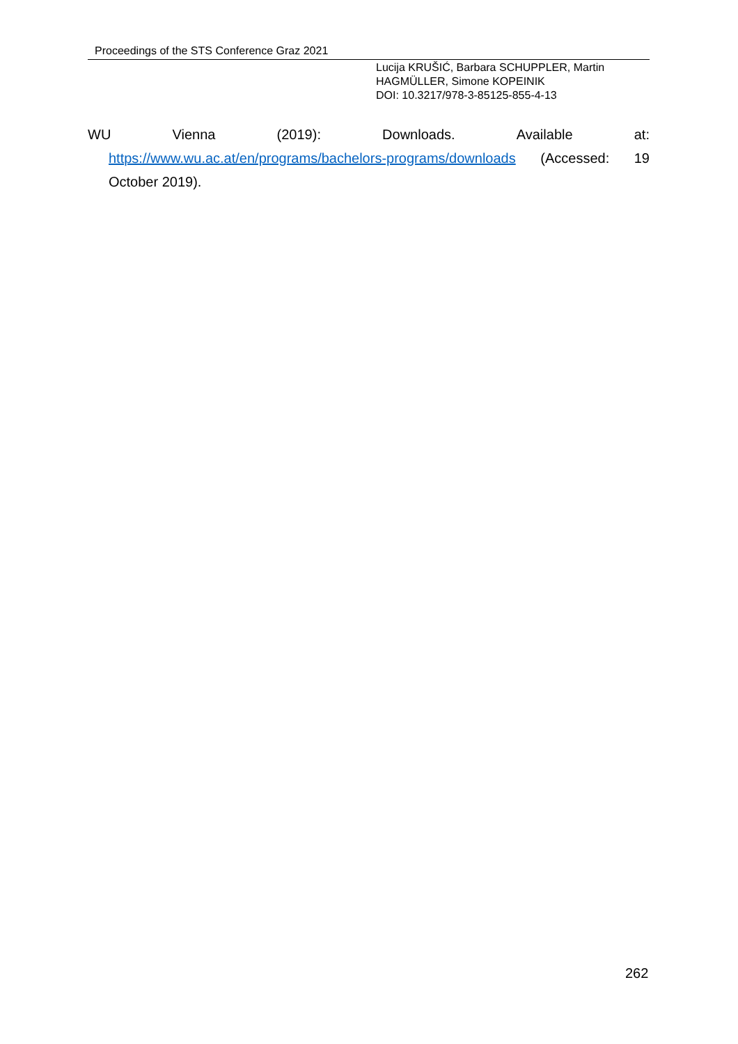Proceedings of the STS Conference Graz 2021
Lucija KRUŠIĆ, Barbara SCHUPPLER, Martin
HAGMÜLLER, Simone KOPEINIK
DOI: 10.3217/978-3-85125-855-4-13
WU Vienna (2019): Downloads. Available at:
https://www.wu.ac.at/en/programs/bachelors-programs/downloads (Accessed: 19 October 2019).
262